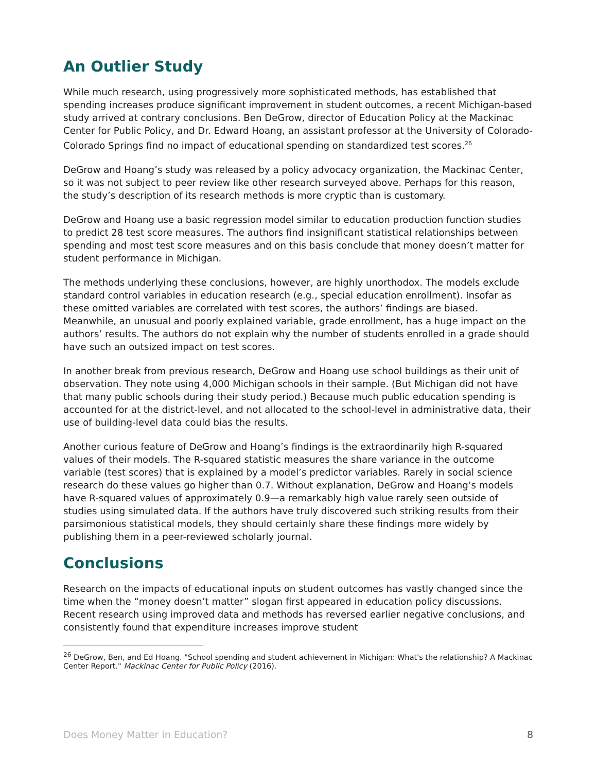An Outlier Study
While much research, using progressively more sophisticated methods, has established that spending increases produce significant improvement in student outcomes, a recent Michigan-based study arrived at contrary conclusions. Ben DeGrow, director of Education Policy at the Mackinac Center for Public Policy, and Dr. Edward Hoang, an assistant professor at the University of Colorado-Colorado Springs find no impact of educational spending on standardized test scores.<sup>26</sup>
DeGrow and Hoang’s study was released by a policy advocacy organization, the Mackinac Center, so it was not subject to peer review like other research surveyed above. Perhaps for this reason, the study’s description of its research methods is more cryptic than is customary.
DeGrow and Hoang use a basic regression model similar to education production function studies to predict 28 test score measures. The authors find insignificant statistical relationships between spending and most test score measures and on this basis conclude that money doesn’t matter for student performance in Michigan.
The methods underlying these conclusions, however, are highly unorthodox. The models exclude standard control variables in education research (e.g., special education enrollment). Insofar as these omitted variables are correlated with test scores, the authors’ findings are biased. Meanwhile, an unusual and poorly explained variable, grade enrollment, has a huge impact on the authors’ results. The authors do not explain why the number of students enrolled in a grade should have such an outsized impact on test scores.
In another break from previous research, DeGrow and Hoang use school buildings as their unit of observation. They note using 4,000 Michigan schools in their sample. (But Michigan did not have that many public schools during their study period.) Because much public education spending is accounted for at the district-level, and not allocated to the school-level in administrative data, their use of building-level data could bias the results.
Another curious feature of DeGrow and Hoang’s findings is the extraordinarily high R-squared values of their models. The R-squared statistic measures the share variance in the outcome variable (test scores) that is explained by a model’s predictor variables. Rarely in social science research do these values go higher than 0.7. Without explanation, DeGrow and Hoang’s models have R-squared values of approximately 0.9—a remarkably high value rarely seen outside of studies using simulated data. If the authors have truly discovered such striking results from their parsimonious statistical models, they should certainly share these findings more widely by publishing them in a peer-reviewed scholarly journal.
Conclusions
Research on the impacts of educational inputs on student outcomes has vastly changed since the time when the “money doesn’t matter” slogan first appeared in education policy discussions. Recent research using improved data and methods has reversed earlier negative conclusions, and consistently found that expenditure increases improve student
<sup>26</sup> DeGrow, Ben, and Ed Hoang. "School spending and student achievement in Michigan: What's the relationship? A Mackinac Center Report." Mackinac Center for Public Policy (2016).
Does Money Matter in Education? 8